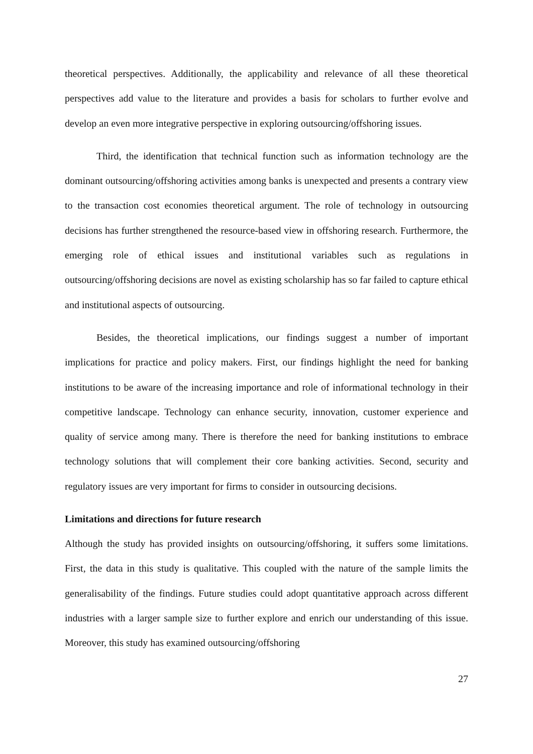theoretical perspectives. Additionally, the applicability and relevance of all these theoretical perspectives add value to the literature and provides a basis for scholars to further evolve and develop an even more integrative perspective in exploring outsourcing/offshoring issues.
Third, the identification that technical function such as information technology are the dominant outsourcing/offshoring activities among banks is unexpected and presents a contrary view to the transaction cost economies theoretical argument. The role of technology in outsourcing decisions has further strengthened the resource-based view in offshoring research. Furthermore, the emerging role of ethical issues and institutional variables such as regulations in outsourcing/offshoring decisions are novel as existing scholarship has so far failed to capture ethical and institutional aspects of outsourcing.
Besides, the theoretical implications, our findings suggest a number of important implications for practice and policy makers. First, our findings highlight the need for banking institutions to be aware of the increasing importance and role of informational technology in their competitive landscape. Technology can enhance security, innovation, customer experience and quality of service among many. There is therefore the need for banking institutions to embrace technology solutions that will complement their core banking activities. Second, security and regulatory issues are very important for firms to consider in outsourcing decisions.
Limitations and directions for future research
Although the study has provided insights on outsourcing/offshoring, it suffers some limitations. First, the data in this study is qualitative. This coupled with the nature of the sample limits the generalisability of the findings. Future studies could adopt quantitative approach across different industries with a larger sample size to further explore and enrich our understanding of this issue. Moreover, this study has examined outsourcing/offshoring
27